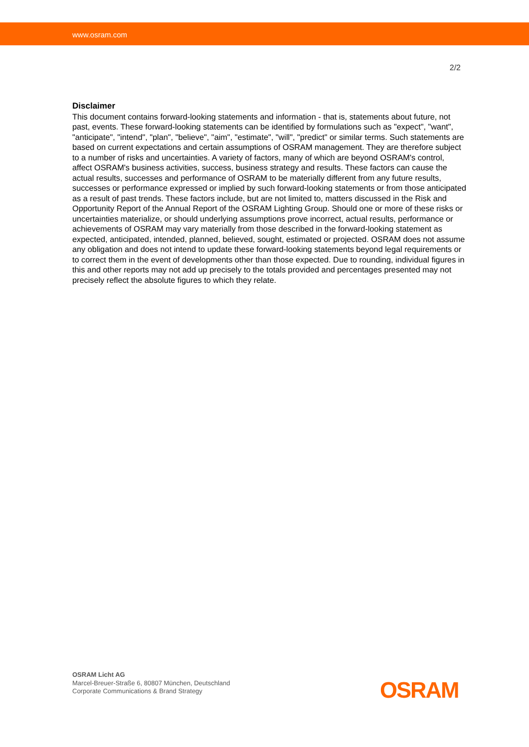www.osram.com
2/2
Disclaimer
This document contains forward-looking statements and information - that is, statements about future, not past, events. These forward-looking statements can be identified by formulations such as "expect", "want", "anticipate", "intend", "plan", "believe", "aim", "estimate", "will", "predict" or similar terms. Such statements are based on current expectations and certain assumptions of OSRAM management. They are therefore subject to a number of risks and uncertainties. A variety of factors, many of which are beyond OSRAM's control, affect OSRAM's business activities, success, business strategy and results. These factors can cause the actual results, successes and performance of OSRAM to be materially different from any future results, successes or performance expressed or implied by such forward-looking statements or from those anticipated as a result of past trends. These factors include, but are not limited to, matters discussed in the Risk and Opportunity Report of the Annual Report of the OSRAM Lighting Group. Should one or more of these risks or uncertainties materialize, or should underlying assumptions prove incorrect, actual results, performance or achievements of OSRAM may vary materially from those described in the forward-looking statement as expected, anticipated, intended, planned, believed, sought, estimated or projected. OSRAM does not assume any obligation and does not intend to update these forward-looking statements beyond legal requirements or to correct them in the event of developments other than those expected. Due to rounding, individual figures in this and other reports may not add up precisely to the totals provided and percentages presented may not precisely reflect the absolute figures to which they relate.
OSRAM Licht AG
Marcel-Breuer-Straße 6, 80807 München, Deutschland
Corporate Communications & Brand Strategy
OSRAM